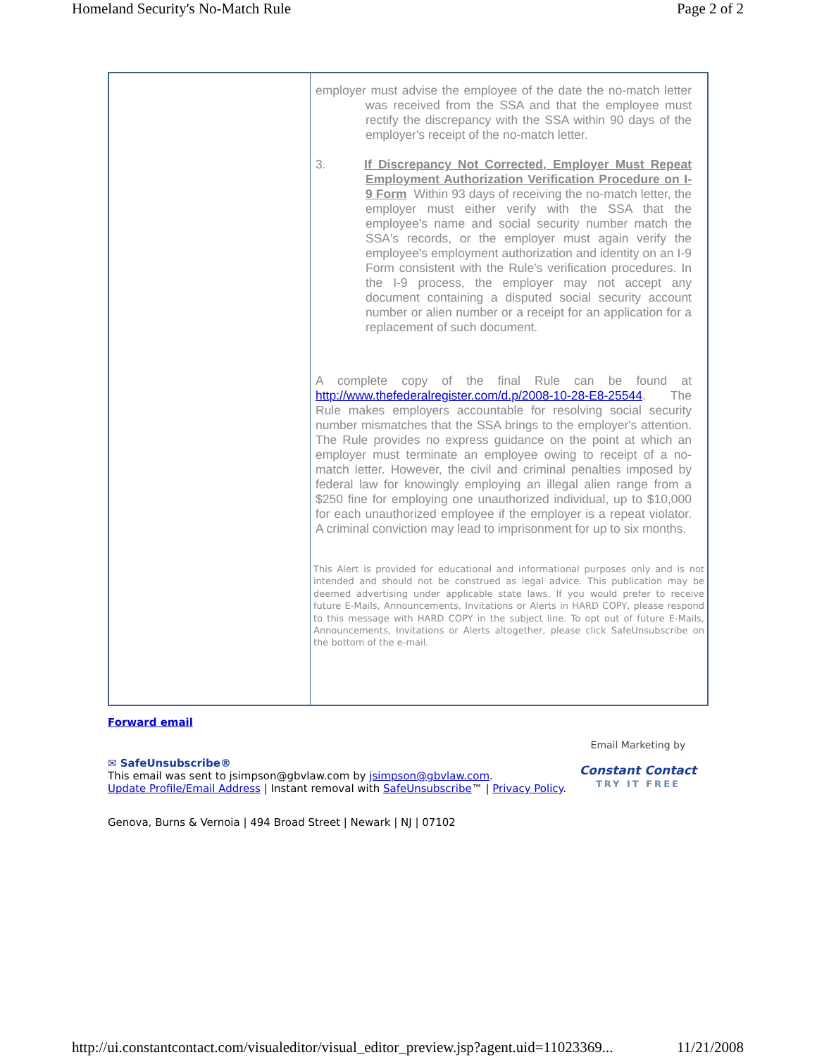Homeland Security's No-Match Rule Page 2 of 2
| | employer must advise the employee of the date the no-match letter was received from the SSA and that the employee must rectify the discrepancy with the SSA within 90 days of the employer's receipt of the no-match letter. 3. If Discrepancy Not Corrected, Employer Must Repeat Employment Authorization Verification Procedure on I-9 Form Within 93 days of receiving the no-match letter, the employer must either verify with the SSA that the employee's name and social security number match the SSA's records, or the employer must again verify the employee's employment authorization and identity on an I-9 Form consistent with the Rule's verification procedures. In the I-9 process, the employer may not accept any document containing a disputed social security account number or alien number or a receipt for an application for a replacement of such document. A complete copy of the final Rule can be found at http://www.thefederalregister.com/d.p/2008-10-28-E8-25544 . The Rule makes employers accountable for resolving social security number mismatches that the SSA brings to the employer's attention. The Rule provides no express guidance on the point at which an employer must terminate an employee owing to receipt of a no-match letter. However, the civil and criminal penalties imposed by federal law for knowingly employing an illegal alien range from a $250 fine for employing one unauthorized individual, up to $10,000 for each unauthorized employee if the employer is a repeat violator. A criminal conviction may lead to imprisonment for up to six months. This Alert is provided for educational and informational purposes only and is not intended and should not be construed as legal advice. This publication may be deemed advertising under applicable state laws. If you would prefer to receive future E-Mails, Announcements, Invitations or Alerts in HARD COPY, please respond to this message with HARD COPY in the subject line. To opt out of future E-Mails, Announcements, Invitations or Alerts altogether, please click SafeUnsubscribe on the bottom of the e-mail. |
Forward email
✉ SafeUnsubscribe®
This email was sent to jsimpson@gbvlaw.com by jsimpson@gbvlaw.com.
Update Profile/Email Address | Instant removal with SafeUnsubscribe™ | Privacy Policy.
Email Marketing by
Constant Contact
TRY IT FREE
Genova, Burns & Vernoia | 494 Broad Street | Newark | NJ | 07102
http://ui.constantcontact.com/visualeditor/visual_editor_preview.jsp?agent.uid=11023369... 11/21/2008